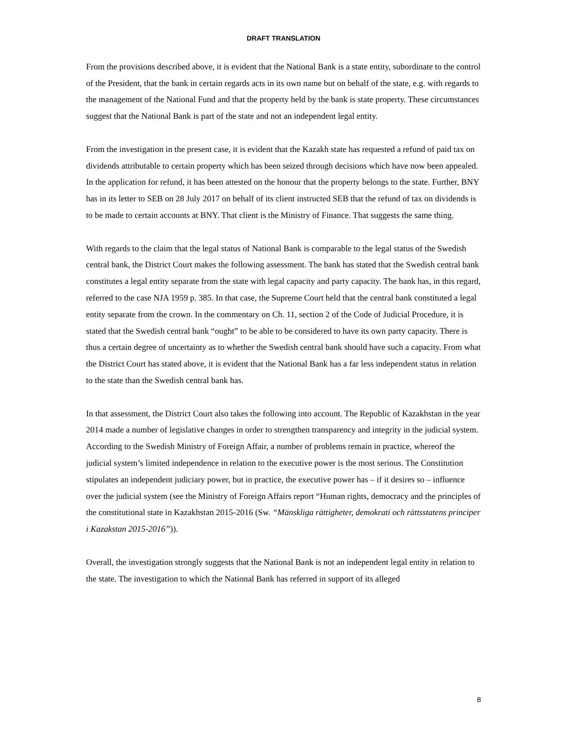DRAFT TRANSLATION
From the provisions described above, it is evident that the National Bank is a state entity, subordinate to the control of the President, that the bank in certain regards acts in its own name but on behalf of the state, e.g. with regards to the management of the National Fund and that the property held by the bank is state property. These circumstances suggest that the National Bank is part of the state and not an independent legal entity.
From the investigation in the present case, it is evident that the Kazakh state has requested a refund of paid tax on dividends attributable to certain property which has been seized through decisions which have now been appealed. In the application for refund, it has been attested on the honour that the property belongs to the state. Further, BNY has in its letter to SEB on 28 July 2017 on behalf of its client instructed SEB that the refund of tax on dividends is to be made to certain accounts at BNY. That client is the Ministry of Finance. That suggests the same thing.
With regards to the claim that the legal status of National Bank is comparable to the legal status of the Swedish central bank, the District Court makes the following assessment. The bank has stated that the Swedish central bank constitutes a legal entity separate from the state with legal capacity and party capacity. The bank has, in this regard, referred to the case NJA 1959 p. 385. In that case, the Supreme Court held that the central bank constituted a legal entity separate from the crown. In the commentary on Ch. 11, section 2 of the Code of Judicial Procedure, it is stated that the Swedish central bank “ought” to be able to be considered to have its own party capacity. There is thus a certain degree of uncertainty as to whether the Swedish central bank should have such a capacity. From what the District Court has stated above, it is evident that the National Bank has a far less independent status in relation to the state than the Swedish central bank has.
In that assessment, the District Court also takes the following into account. The Republic of Kazakhstan in the year 2014 made a number of legislative changes in order to strengthen transparency and integrity in the judicial system. According to the Swedish Ministry of Foreign Affair, a number of problems remain in practice, whereof the judicial system’s limited independence in relation to the executive power is the most serious. The Constitution stipulates an independent judiciary power, but in practice, the executive power has – if it desires so – influence over the judicial system (see the Ministry of Foreign Affairs report “Human rights, democracy and the principles of the constitutional state in Kazakhstan 2015-2016 (Sw. “Mänskliga rättigheter, demokrati och rättsstatens principer i Kazakstan 2015-2016”)).
Overall, the investigation strongly suggests that the National Bank is not an independent legal entity in relation to the state. The investigation to which the National Bank has referred in support of its alleged
8